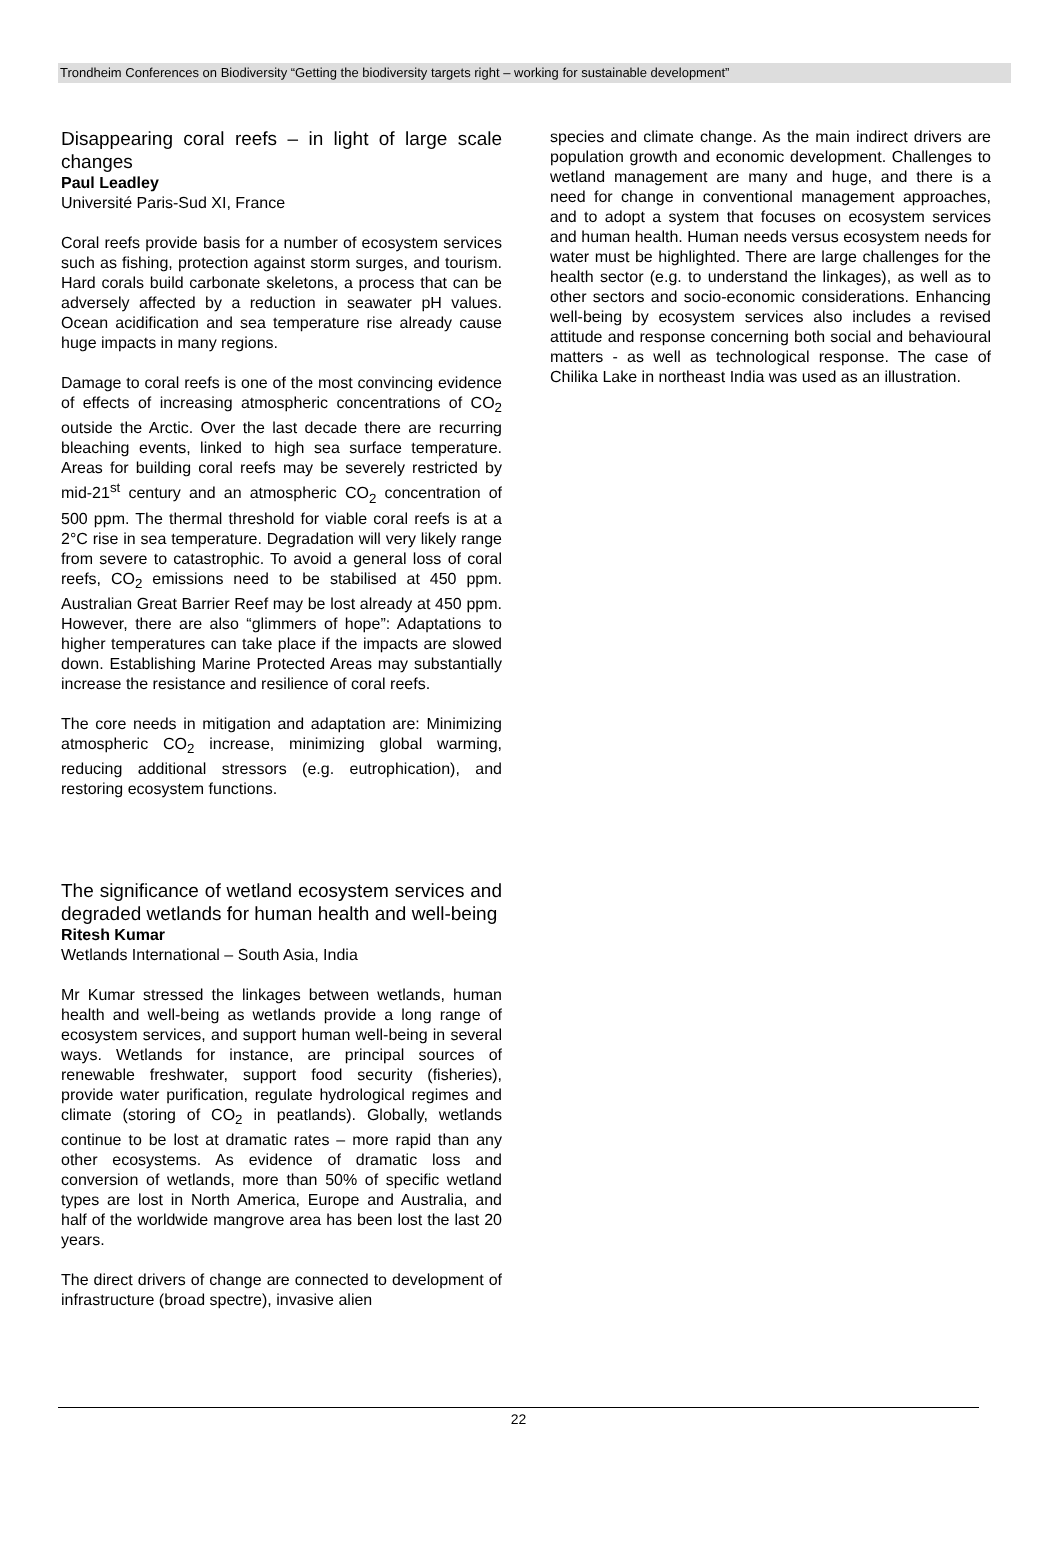Trondheim Conferences on Biodiversity “Getting the biodiversity targets right – working for sustainable development”
Disappearing coral reefs – in light of large scale changes
Paul Leadley
Université Paris-Sud XI, France
Coral reefs provide basis for a number of ecosystem services such as fishing, protection against storm surges, and tourism. Hard corals build carbonate skeletons, a process that can be adversely affected by a reduction in seawater pH values. Ocean acidification and sea temperature rise already cause huge impacts in many regions.
Damage to coral reefs is one of the most convincing evidence of effects of increasing atmospheric concentrations of CO<sub>2</sub> outside the Arctic. Over the last decade there are recurring bleaching events, linked to high sea surface temperature. Areas for building coral reefs may be severely restricted by mid-21<sup>st</sup> century and an atmospheric CO<sub>2</sub> concentration of 500 ppm. The thermal threshold for viable coral reefs is at a 2°C rise in sea temperature. Degradation will very likely range from severe to catastrophic. To avoid a general loss of coral reefs, CO<sub>2</sub> emissions need to be stabilised at 450 ppm. Australian Great Barrier Reef may be lost already at 450 ppm. However, there are also “glimmers of hope”: Adaptations to higher temperatures can take place if the impacts are slowed down. Establishing Marine Protected Areas may substantially increase the resistance and resilience of coral reefs.
The core needs in mitigation and adaptation are: Minimizing atmospheric CO<sub>2</sub> increase, minimizing global warming, reducing additional stressors (e.g. eutrophication), and restoring ecosystem functions.
The significance of wetland ecosystem services and degraded wetlands for human health and well-being
Ritesh Kumar
Wetlands International – South Asia, India
Mr Kumar stressed the linkages between wetlands, human health and well-being as wetlands provide a long range of ecosystem services, and support human well-being in several ways. Wetlands for instance, are principal sources of renewable freshwater, support food security (fisheries), provide water purification, regulate hydrological regimes and climate (storing of CO<sub>2</sub> in peatlands). Globally, wetlands continue to be lost at dramatic rates – more rapid than any other ecosystems. As evidence of dramatic loss and conversion of wetlands, more than 50% of specific wetland types are lost in North America, Europe and Australia, and half of the worldwide mangrove area has been lost the last 20 years.
The direct drivers of change are connected to development of infrastructure (broad spectre), invasive alien
species and climate change. As the main indirect drivers are population growth and economic development. Challenges to wetland management are many and huge, and there is a need for change in conventional management approaches, and to adopt a system that focuses on ecosystem services and human health. Human needs versus ecosystem needs for water must be highlighted. There are large challenges for the health sector (e.g. to understand the linkages), as well as to other sectors and socio-economic considerations. Enhancing well-being by ecosystem services also includes a revised attitude and response concerning both social and behavioural matters - as well as technological response. The case of Chilika Lake in northeast India was used as an illustration.
22